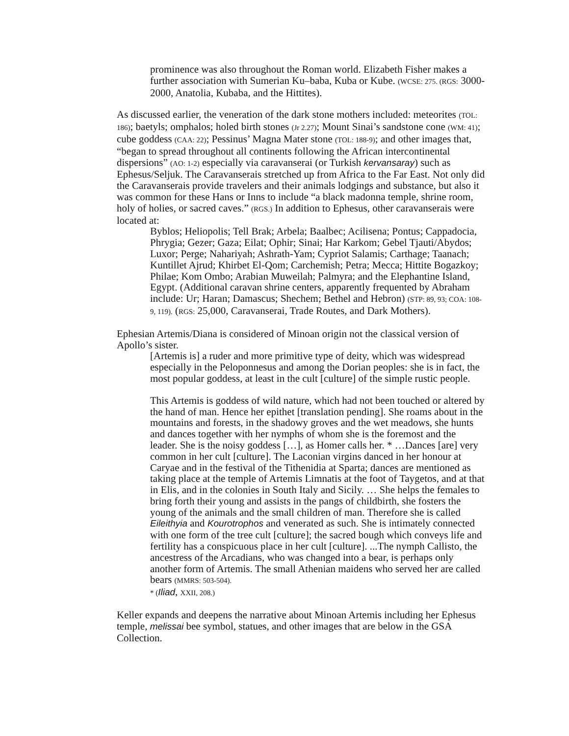prominence was also throughout the Roman world. Elizabeth Fisher makes a further association with Sumerian Ku–baba, Kuba or Kube. (WCSE: 275. (RGS: 3000-2000, Anatolia, Kubaba, and the Hittites).
As discussed earlier, the veneration of the dark stone mothers included: meteorites (TOL: 186); baetyls; omphalos; holed birth stones (Jr 2.27); Mount Sinai’s sandstone cone (WM: 41); cube goddess (CAA: 22); Pessinus’ Magna Mater stone (TOL: 188-9); and other images that, “began to spread throughout all continents following the African intercontinental dispersions” (AO: 1-2) especially via caravanserai (or Turkish kervansaray) such as Ephesus/Seljuk. The Caravanserais stretched up from Africa to the Far East. Not only did the Caravanserais provide travelers and their animals lodgings and substance, but also it was common for these Hans or Inns to include “a black madonna temple, shrine room, holy of holies, or sacred caves.” (RGS.) In addition to Ephesus, other caravanserais were located at:
Byblos; Heliopolis; Tell Brak; Arbela; Baalbec; Acilisena; Pontus; Cappadocia, Phrygia; Gezer; Gaza; Eilat; Ophir; Sinai; Har Karkom; Gebel Tjauti/Abydos; Luxor; Perge; Nahariyah; Ashrath-Yam; Cypriot Salamis; Carthage; Taanach; Kuntillet Ajrud; Khirbet El-Qom; Carchemish; Petra; Mecca; Hittite Bogazkoy; Philae; Kom Ombo; Arabian Muweilah; Palmyra; and the Elephantine Island, Egypt. (Additional caravan shrine centers, apparently frequented by Abraham include: Ur; Haran; Damascus; Shechem; Bethel and Hebron) (STP: 89, 93; COA: 108-9, 119). (RGS: 25,000, Caravanserai, Trade Routes, and Dark Mothers).
Ephesian Artemis/Diana is considered of Minoan origin not the classical version of Apollo’s sister.
[Artemis is] a ruder and more primitive type of deity, which was widespread especially in the Peloponnesus and among the Dorian peoples: she is in fact, the most popular goddess, at least in the cult [culture] of the simple rustic people.
This Artemis is goddess of wild nature, which had not been touched or altered by the hand of man. Hence her epithet [translation pending]. She roams about in the mountains and forests, in the shadowy groves and the wet meadows, she hunts and dances together with her nymphs of whom she is the foremost and the leader. She is the noisy goddess […], as Homer calls her. * …Dances [are] very common in her cult [culture]. The Laconian virgins danced in her honour at Caryae and in the festival of the Tithenidia at Sparta; dances are mentioned as taking place at the temple of Artemis Limnatis at the foot of Taygetos, and at that in Elis, and in the colonies in South Italy and Sicily. … She helps the females to bring forth their young and assists in the pangs of childbirth, she fosters the young of the animals and the small children of man. Therefore she is called Eileithyia and Kourotrophos and venerated as such. She is intimately connected with one form of the tree cult [culture]; the sacred bough which conveys life and fertility has a conspicuous place in her cult [culture]. ...The nymph Callisto, the ancestress of the Arcadians, who was changed into a bear, is perhaps only another form of Artemis. The small Athenian maidens who served her are called bears (MMRS: 503-504).
* (Iliad, XXII, 208.)
Keller expands and deepens the narrative about Minoan Artemis including her Ephesus temple, melissai bee symbol, statues, and other images that are below in the GSA Collection.